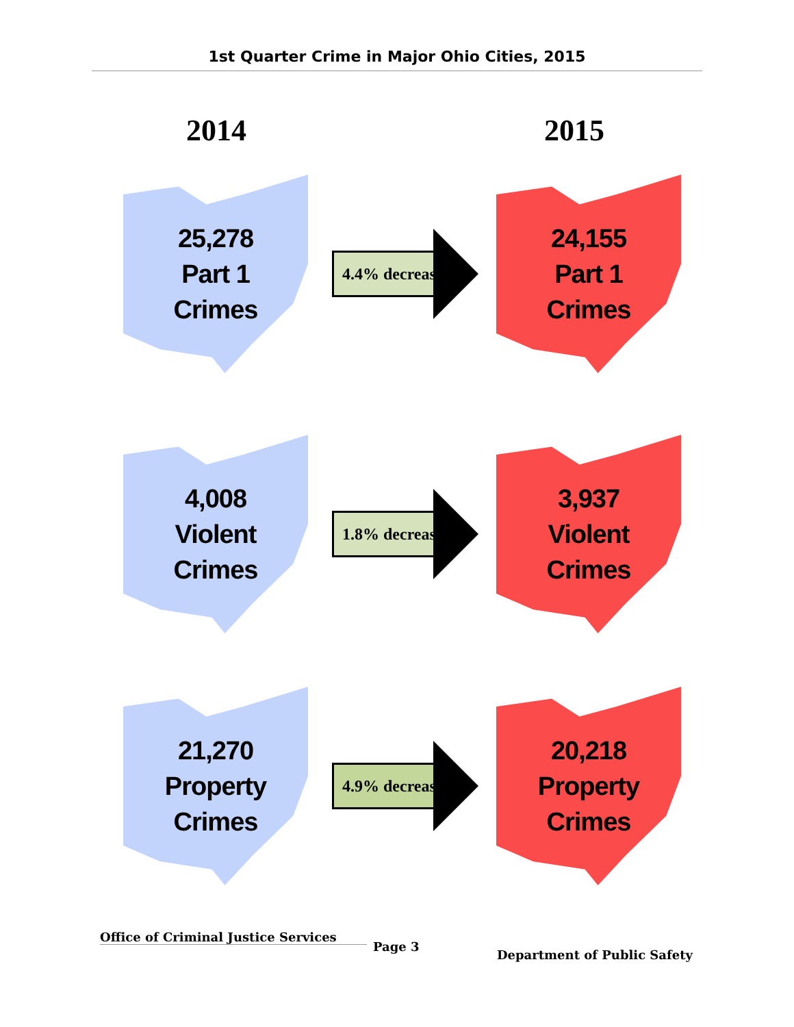1st Quarter Crime in Major Ohio Cities, 2015
2014 2015
25,278
Part 1
Crimes
4.4% decrease
24,155
Part 1
Crimes
4,008
Violent
Crimes
1.8% decrease
3,937
Violent
Crimes
21,270
Property
Crimes
4.9% decrease
20,218
Property
Crimes
Office of Criminal Justice Services
Page 3
Department of Public Safety